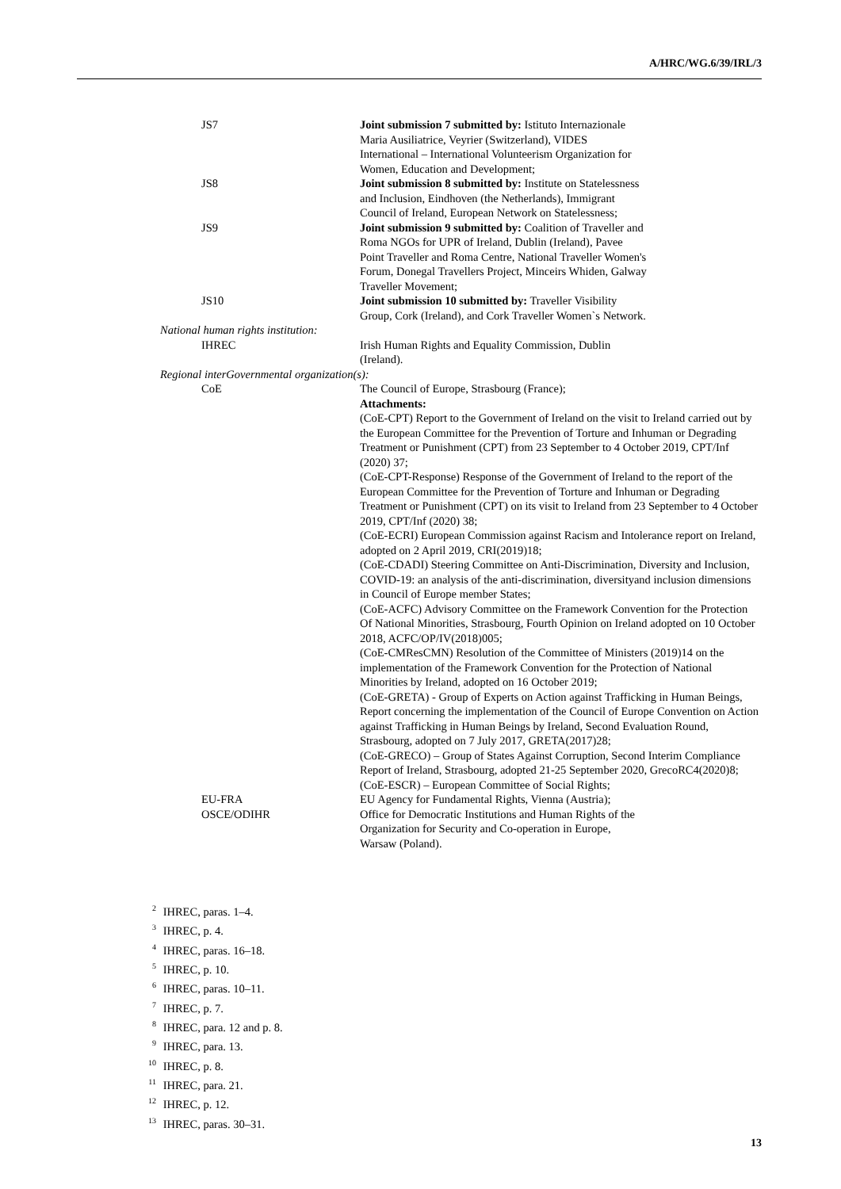A/HRC/WG.6/39/IRL/3
JS7 Joint submission 7 submitted by: Istituto Internazionale
Maria Ausiliatrice, Veyrier (Switzerland), VIDES
International – International Volunteerism Organization for
Women, Education and Development;
JS8 Joint submission 8 submitted by: Institute on Statelessness
and Inclusion, Eindhoven (the Netherlands), Immigrant
Council of Ireland, European Network on Statelessness;
JS9 Joint submission 9 submitted by: Coalition of Traveller and
Roma NGOs for UPR of Ireland, Dublin (Ireland), Pavee
Point Traveller and Roma Centre, National Traveller Women's
Forum, Donegal Travellers Project, Minceirs Whiden, Galway
Traveller Movement;
JS10 Joint submission 10 submitted by: Traveller Visibility
Group, Cork (Ireland), and Cork Traveller Women`s Network.
National human rights institution:
IHREC Irish Human Rights and Equality Commission, Dublin
(Ireland).
Regional interGovernmental organization(s):
CoE The Council of Europe, Strasbourg (France);
Attachments:
(CoE-CPT) Report to the Government of Ireland on the visit to Ireland carried out by the European Committee for the Prevention of Torture and Inhuman or Degrading Treatment or Punishment (CPT) from 23 September to 4 October 2019, CPT/Inf (2020) 37;
(CoE-CPT-Response) Response of the Government of Ireland to the report of the European Committee for the Prevention of Torture and Inhuman or Degrading Treatment or Punishment (CPT) on its visit to Ireland from 23 September to 4 October 2019, CPT/Inf (2020) 38;
(CoE-ECRI) European Commission against Racism and Intolerance report on Ireland, adopted on 2 April 2019, CRI(2019)18;
(CoE-CDADI) Steering Committee on Anti-Discrimination, Diversity and Inclusion, COVID-19: an analysis of the anti-discrimination, diversityand inclusion dimensions in Council of Europe member States;
(CoE-ACFC) Advisory Committee on the Framework Convention for the Protection Of National Minorities, Strasbourg, Fourth Opinion on Ireland adopted on 10 October 2018, ACFC/OP/IV(2018)005;
(CoE-CMResCMN) Resolution of the Committee of Ministers (2019)14 on the implementation of the Framework Convention for the Protection of National Minorities by Ireland, adopted on 16 October 2019;
(CoE-GRETA) - Group of Experts on Action against Trafficking in Human Beings, Report concerning the implementation of the Council of Europe Convention on Action against Trafficking in Human Beings by Ireland, Second Evaluation Round, Strasbourg, adopted on 7 July 2017, GRETA(2017)28;
(CoE-GRECO) – Group of States Against Corruption, Second Interim Compliance Report of Ireland, Strasbourg, adopted 21-25 September 2020, GrecoRC4(2020)8;
(CoE-ESCR) – European Committee of Social Rights;
EU-FRA EU Agency for Fundamental Rights, Vienna (Austria);
OSCE/ODIHR Office for Democratic Institutions and Human Rights of the
Organization for Security and Co-operation in Europe,
Warsaw (Poland).
<sup>2</sup> IHREC, paras. 1–4.
<sup>3</sup> IHREC, p. 4.
<sup>4</sup> IHREC, paras. 16–18.
<sup>5</sup> IHREC, p. 10.
<sup>6</sup> IHREC, paras. 10–11.
<sup>7</sup> IHREC, p. 7.
<sup>8</sup> IHREC, para. 12 and p. 8.
<sup>9</sup> IHREC, para. 13.
<sup>10</sup> IHREC, p. 8.
<sup>11</sup> IHREC, para. 21.
<sup>12</sup> IHREC, p. 12.
<sup>13</sup> IHREC, paras. 30–31.
13